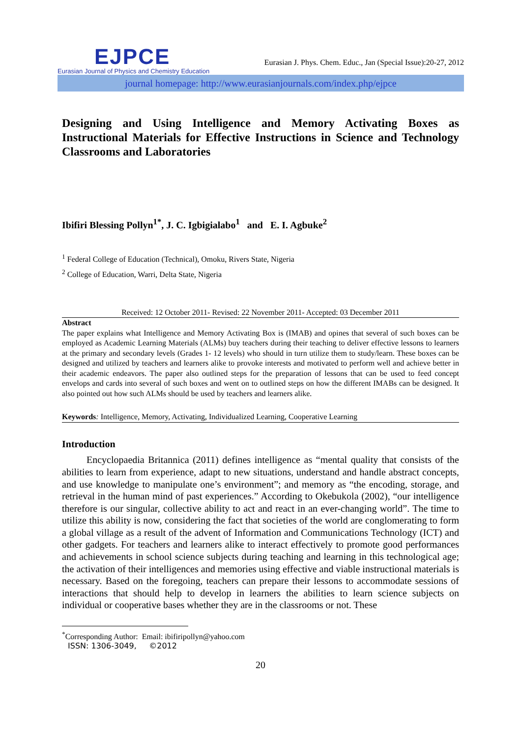EJPCE
Eurasian Journal of Physics and Chemistry Education
Eurasian J. Phys. Chem. Educ., Jan (Special Issue):20-27, 2012
journal homepage: http://www.eurasianjournals.com/index.php/ejpce
Designing and Using Intelligence and Memory Activating Boxes as Instructional Materials for Effective Instructions in Science and Technology Classrooms and Laboratories
Ibifiri Blessing Pollyn<sup>1*</sup>, J. C. Igbigialabo<sup>1</sup> and E. I. Agbuke<sup>2</sup>
<sup>1</sup> Federal College of Education (Technical), Omoku, Rivers State, Nigeria
<sup>2</sup> College of Education, Warri, Delta State, Nigeria
Received: 12 October 2011- Revised: 22 November 2011- Accepted: 03 December 2011
Abstract
The paper explains what Intelligence and Memory Activating Box is (IMAB) and opines that several of such boxes can be employed as Academic Learning Materials (ALMs) buy teachers during their teaching to deliver effective lessons to learners at the primary and secondary levels (Grades 1- 12 levels) who should in turn utilize them to study/learn. These boxes can be designed and utilized by teachers and learners alike to provoke interests and motivated to perform well and achieve better in their academic endeavors. The paper also outlined steps for the preparation of lessons that can be used to feed concept envelops and cards into several of such boxes and went on to outlined steps on how the different IMABs can be designed. It also pointed out how such ALMs should be used by teachers and learners alike.
Keywords: Intelligence, Memory, Activating, Individualized Learning, Cooperative Learning
Introduction
Encyclopaedia Britannica (2011) defines intelligence as “mental quality that consists of the abilities to learn from experience, adapt to new situations, understand and handle abstract concepts, and use knowledge to manipulate one’s environment”; and memory as “the encoding, storage, and retrieval in the human mind of past experiences.” According to Okebukola (2002), “our intelligence therefore is our singular, collective ability to act and react in an ever-changing world”. The time to utilize this ability is now, considering the fact that societies of the world are conglomerating to form a global village as a result of the advent of Information and Communications Technology (ICT) and other gadgets. For teachers and learners alike to interact effectively to promote good performances and achievements in school science subjects during teaching and learning in this technological age; the activation of their intelligences and memories using effective and viable instructional materials is necessary. Based on the foregoing, teachers can prepare their lessons to accommodate sessions of interactions that should help to develop in learners the abilities to learn science subjects on individual or cooperative bases whether they are in the classrooms or not. These
<sup>*</sup> Corresponding Author: Email: ibifiripollyn@yahoo.com
ISSN: 1306-3049, ©2012
20